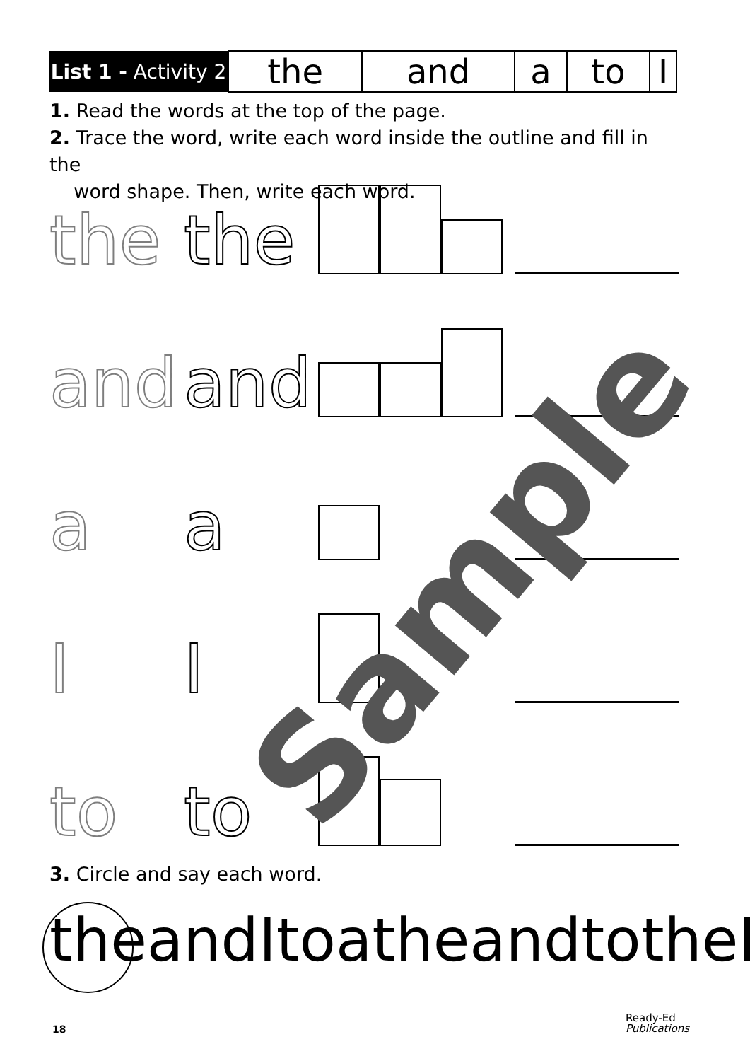| List 1 - Activity 2 | the | and | a | to | I |
1. Read the words at the top of the page.
2. Trace the word, write each word inside the outline and fill in the
word shape. Then, write each word.
the the
and and
aa
I I
to to
3. Circle and say each word.
theandItoatheandtotheI
Sample
18
Ready-Ed
Publications